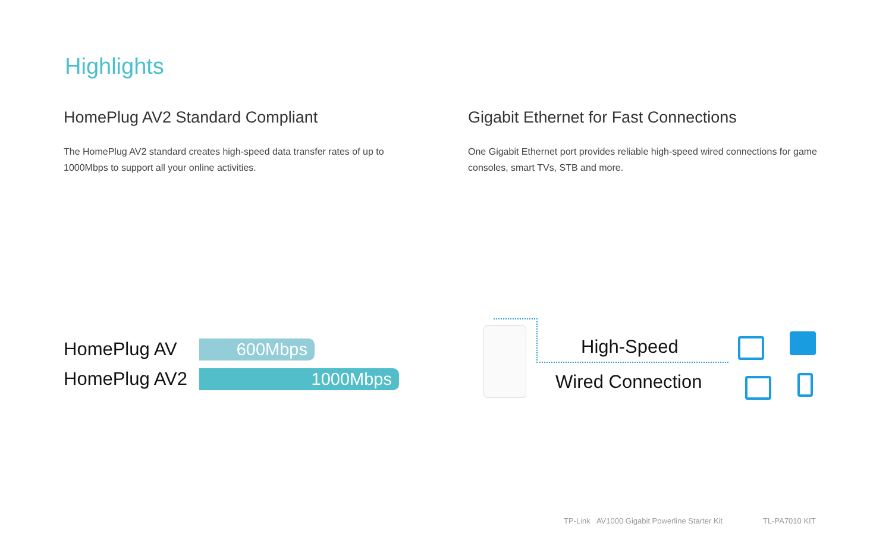Highlights
HomePlug AV2 Standard Compliant
The HomePlug AV2 standard creates high-speed data transfer rates of up to 1000Mbps to support all your online activities.
Gigabit Ethernet for Fast Connections
One Gigabit Ethernet port provides reliable high-speed wired connections for game consoles, smart TVs, STB and more.
HomePlug AV
600Mbps
HomePlug AV2
1000Mbps
High-Speed
Wired Connection
TP-Link AV1000 Gigabit Powerline Starter Kit
TL-PA7010 KIT